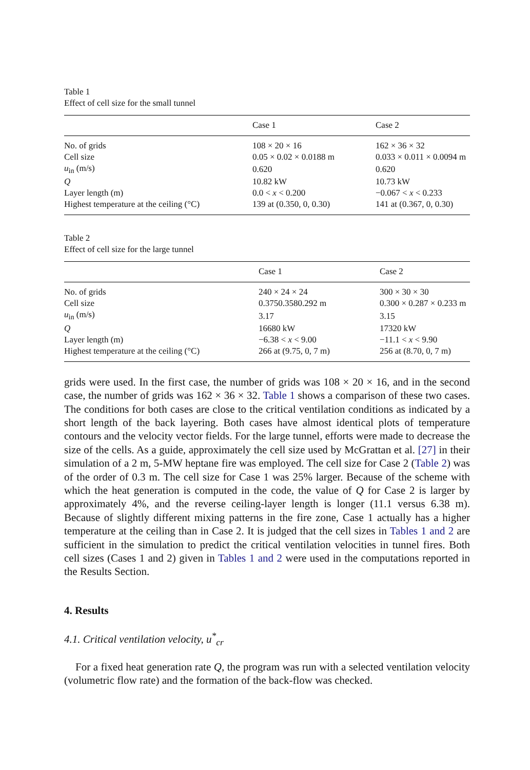Table 1
Effect of cell size for the small tunnel
| | Case 1 | Case 2 |
| --- | --- | --- |
| No. of grids | 108 × 20 × 16 | 162 × 36 × 32 |
| Cell size | 0.05 × 0.02 × 0.0188 m | 0.033 × 0.011 × 0.0094 m |
| u<sub>in</sub> (m/s) | 0.620 | 0.620 |
| Q | 10.82 kW | 10.73 kW |
| Layer length (m) | 0.0 < x < 0.200 | −0.067 < x < 0.233 |
| Highest temperature at the ceiling (°C) | 139 at (0.350, 0, 0.30) | 141 at (0.367, 0, 0.30) |
Table 2
Effect of cell size for the large tunnel
| | Case 1 | Case 2 |
| --- | --- | --- |
| No. of grids | 240 × 24 × 24 | 300 × 30 × 30 |
| Cell size | 0.3750.3580.292 m | 0.300 × 0.287 × 0.233 m |
| u<sub>in</sub> (m/s) | 3.17 | 3.15 |
| Q | 16680 kW | 17320 kW |
| Layer length (m) | −6.38 < x < 9.00 | −11.1 < x < 9.90 |
| Highest temperature at the ceiling (°C) | 266 at (9.75, 0, 7 m) | 256 at (8.70, 0, 7 m) |
grids were used. In the first case, the number of grids was 108 × 20 × 16, and in the second case, the number of grids was 162 × 36 × 32. Table 1 shows a comparison of these two cases. The conditions for both cases are close to the critical ventilation conditions as indicated by a short length of the back layering. Both cases have almost identical plots of temperature contours and the velocity vector fields. For the large tunnel, efforts were made to decrease the size of the cells. As a guide, approximately the cell size used by McGrattan et al. [27] in their simulation of a 2 m, 5-MW heptane fire was employed. The cell size for Case 2 (Table 2) was of the order of 0.3 m. The cell size for Case 1 was 25% larger. Because of the scheme with which the heat generation is computed in the code, the value of Q for Case 2 is larger by approximately 4%, and the reverse ceiling-layer length is longer (11.1 versus 6.38 m). Because of slightly different mixing patterns in the fire zone, Case 1 actually has a higher temperature at the ceiling than in Case 2. It is judged that the cell sizes in Tables 1 and 2 are sufficient in the simulation to predict the critical ventilation velocities in tunnel fires. Both cell sizes (Cases 1 and 2) given in Tables 1 and 2 were used in the computations reported in the Results Section.
4. Results
4.1. Critical ventilation velocity, u<sup>*</sup><sub>cr</sub>
For a fixed heat generation rate Q, the program was run with a selected ventilation velocity (volumetric flow rate) and the formation of the back-flow was checked.